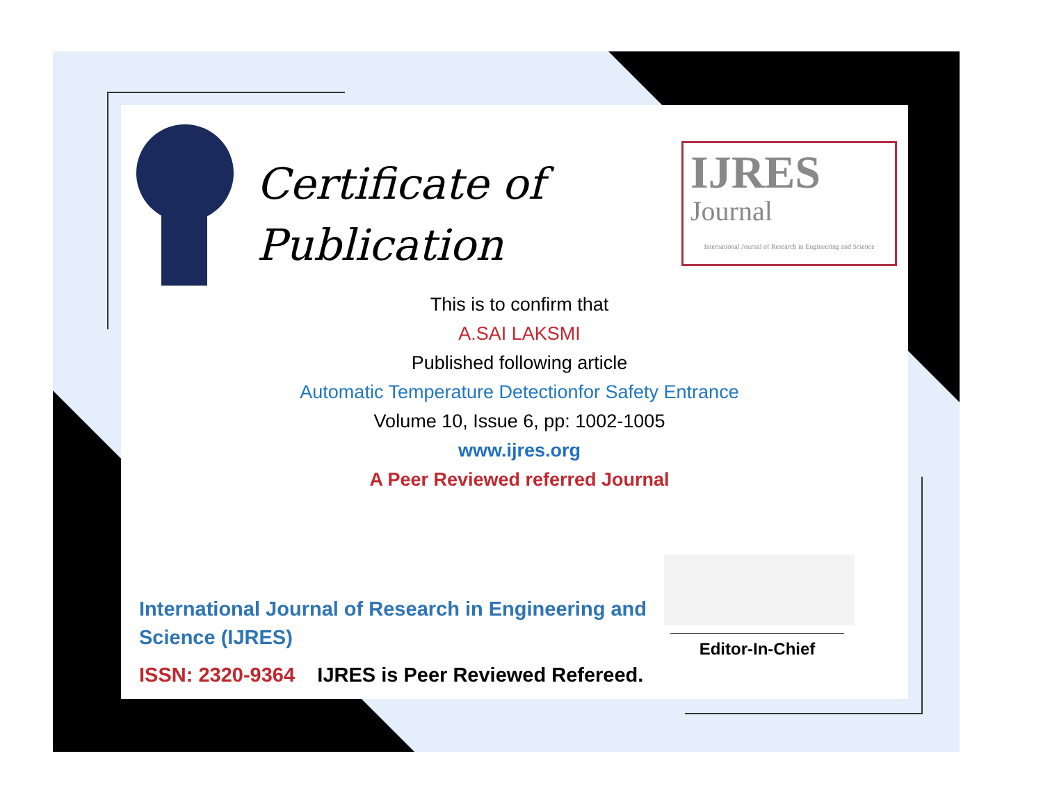Certificate of
Publication
IJRES
Journal
International Journal of Research in Engineering and Science
This is to confirm that
A.SAI LAKSMI
Published following article
Automatic Temperature Detectionfor Safety Entrance
Volume 10, Issue 6, pp: 1002-1005
www.ijres.org
A Peer Reviewed referred Journal
International Journal of Research in Engineering and Science (IJRES)
ISSN: 2320-9364 IJRES is Peer Reviewed Refereed.
Editor-In-Chief